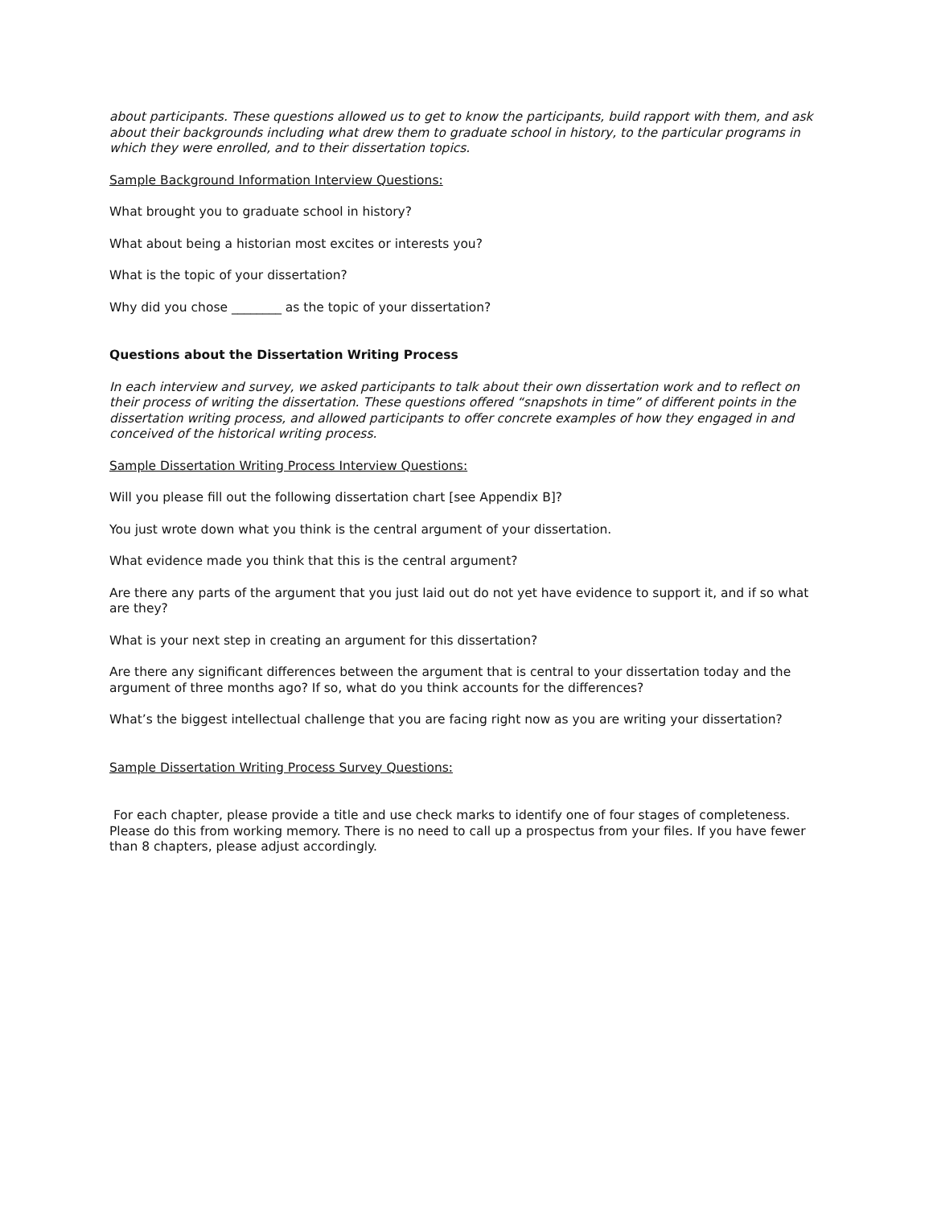about participants. These questions allowed us to get to know the participants, build rapport with them, and ask about their backgrounds including what drew them to graduate school in history, to the particular programs in which they were enrolled, and to their dissertation topics.
Sample Background Information Interview Questions:
What brought you to graduate school in history?
What about being a historian most excites or interests you?
What is the topic of your dissertation?
Why did you chose ________ as the topic of your dissertation?
Questions about the Dissertation Writing Process
In each interview and survey, we asked participants to talk about their own dissertation work and to reflect on their process of writing the dissertation. These questions offered “snapshots in time” of different points in the dissertation writing process, and allowed participants to offer concrete examples of how they engaged in and conceived of the historical writing process.
Sample Dissertation Writing Process Interview Questions:
Will you please fill out the following dissertation chart [see Appendix B]?
You just wrote down what you think is the central argument of your dissertation.
What evidence made you think that this is the central argument?
Are there any parts of the argument that you just laid out do not yet have evidence to support it, and if so what are they?
What is your next step in creating an argument for this dissertation?
Are there any significant differences between the argument that is central to your dissertation today and the argument of three months ago? If so, what do you think accounts for the differences?
What’s the biggest intellectual challenge that you are facing right now as you are writing your dissertation?
Sample Dissertation Writing Process Survey Questions:
For each chapter, please provide a title and use check marks to identify one of four stages of completeness. Please do this from working memory. There is no need to call up a prospectus from your files. If you have fewer than 8 chapters, please adjust accordingly.